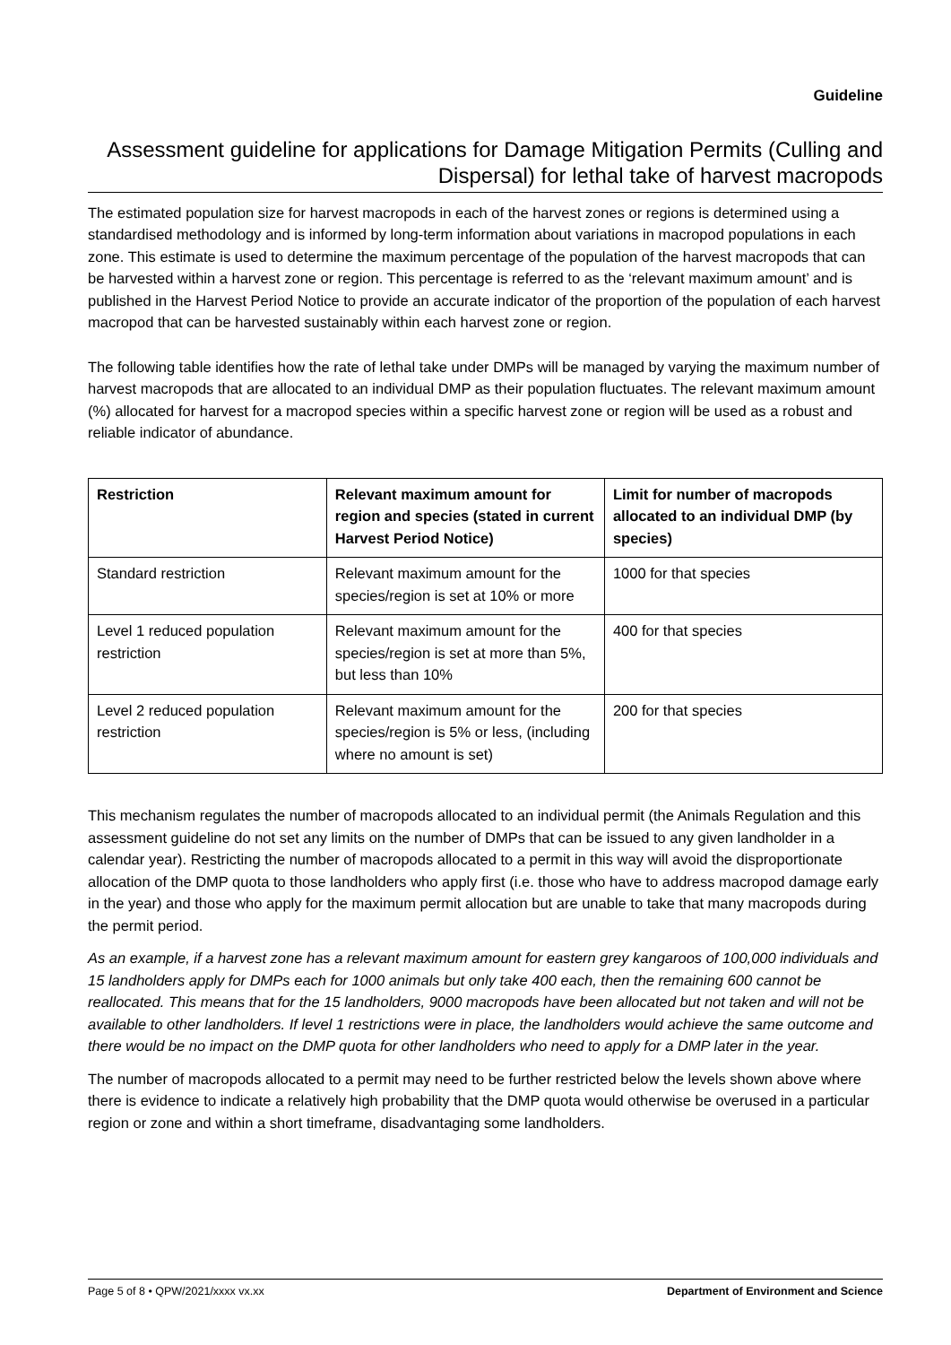Guideline
Assessment guideline for applications for Damage Mitigation Permits (Culling and Dispersal) for lethal take of harvest macropods
The estimated population size for harvest macropods in each of the harvest zones or regions is determined using a standardised methodology and is informed by long-term information about variations in macropod populations in each zone. This estimate is used to determine the maximum percentage of the population of the harvest macropods that can be harvested within a harvest zone or region. This percentage is referred to as the ‘relevant maximum amount’ and is published in the Harvest Period Notice to provide an accurate indicator of the proportion of the population of each harvest macropod that can be harvested sustainably within each harvest zone or region.
The following table identifies how the rate of lethal take under DMPs will be managed by varying the maximum number of harvest macropods that are allocated to an individual DMP as their population fluctuates. The relevant maximum amount (%) allocated for harvest for a macropod species within a specific harvest zone or region will be used as a robust and reliable indicator of abundance.
| Restriction | Relevant maximum amount for region and species (stated in current Harvest Period Notice) | Limit for number of macropods allocated to an individual DMP (by species) |
| --- | --- | --- |
| Standard restriction | Relevant maximum amount for the species/region is set at 10% or more | 1000 for that species |
| Level 1 reduced population restriction | Relevant maximum amount for the species/region is set at more than 5%, but less than 10% | 400 for that species |
| Level 2 reduced population restriction | Relevant maximum amount for the species/region is 5% or less, (including where no amount is set) | 200 for that species |
This mechanism regulates the number of macropods allocated to an individual permit (the Animals Regulation and this assessment guideline do not set any limits on the number of DMPs that can be issued to any given landholder in a calendar year). Restricting the number of macropods allocated to a permit in this way will avoid the disproportionate allocation of the DMP quota to those landholders who apply first (i.e. those who have to address macropod damage early in the year) and those who apply for the maximum permit allocation but are unable to take that many macropods during the permit period.
As an example, if a harvest zone has a relevant maximum amount for eastern grey kangaroos of 100,000 individuals and 15 landholders apply for DMPs each for 1000 animals but only take 400 each, then the remaining 600 cannot be reallocated. This means that for the 15 landholders, 9000 macropods have been allocated but not taken and will not be available to other landholders. If level 1 restrictions were in place, the landholders would achieve the same outcome and there would be no impact on the DMP quota for other landholders who need to apply for a DMP later in the year.
The number of macropods allocated to a permit may need to be further restricted below the levels shown above where there is evidence to indicate a relatively high probability that the DMP quota would otherwise be overused in a particular region or zone and within a short timeframe, disadvantaging some landholders.
Page 5 of 8 • QPW/2021/xxxx vx.xx Department of Environment and Science